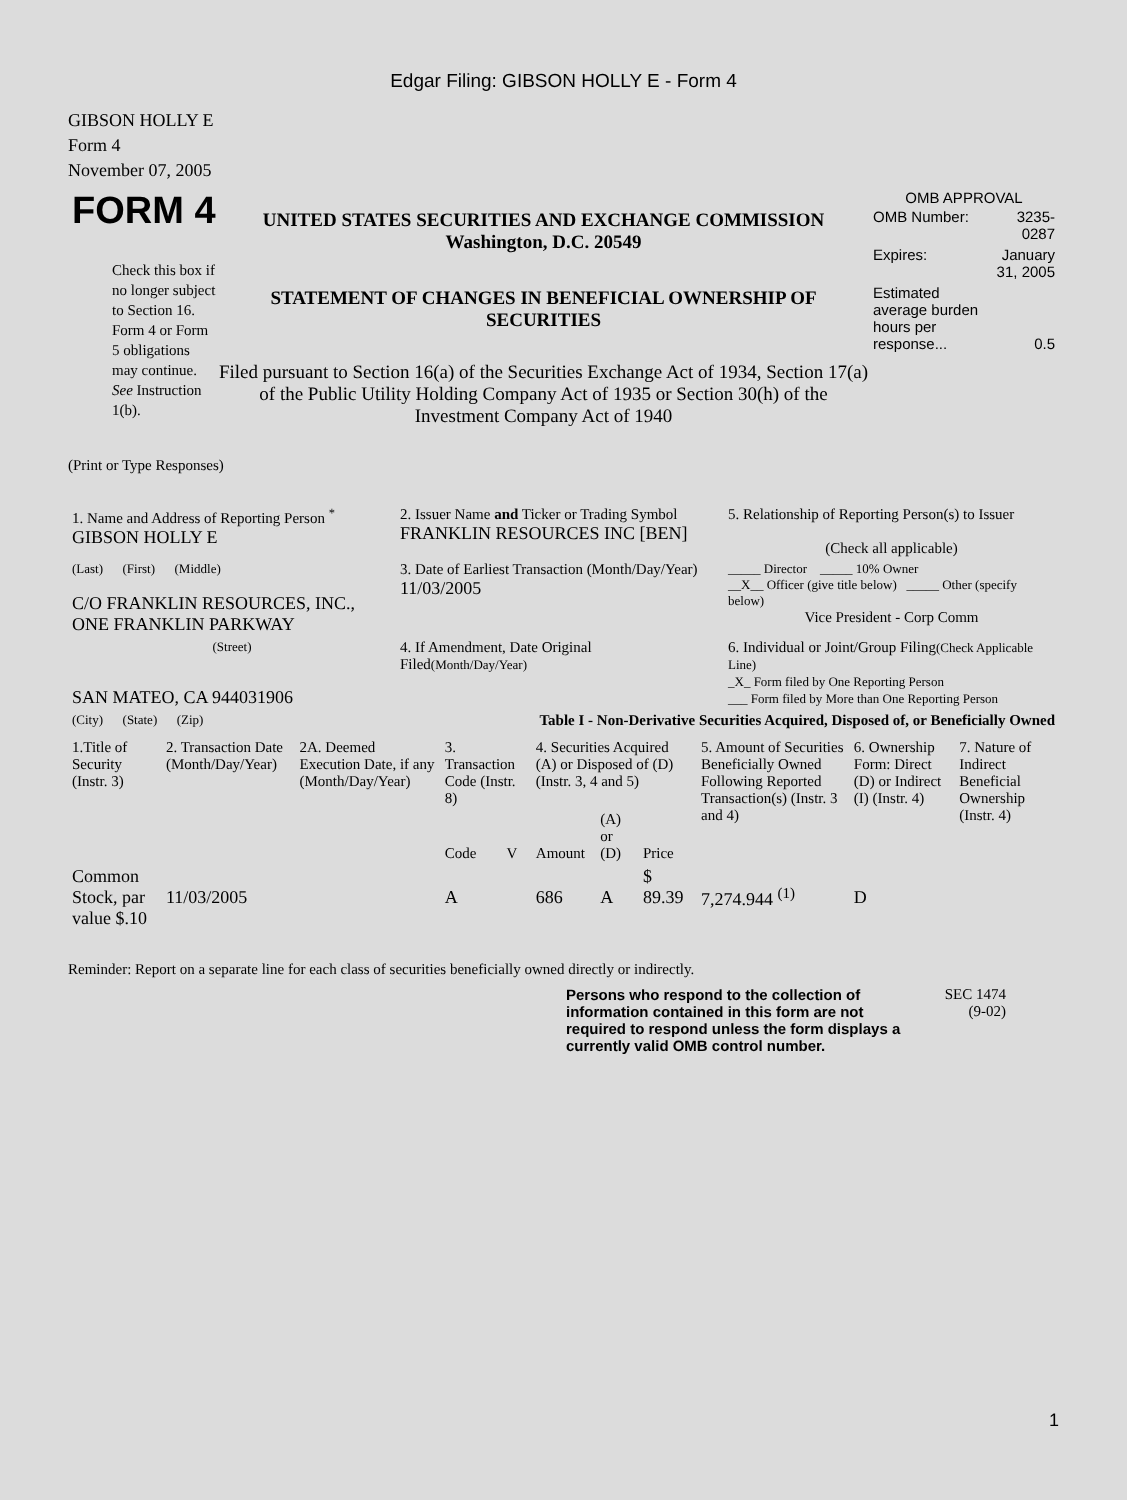Edgar Filing: GIBSON HOLLY E - Form 4
GIBSON HOLLY E
Form 4
November 07, 2005
FORM 4
Check this box if no longer subject to Section 16. Form 4 or Form 5 obligations may continue. See Instruction 1(b).
UNITED STATES SECURITIES AND EXCHANGE COMMISSION
Washington, D.C. 20549
STATEMENT OF CHANGES IN BENEFICIAL OWNERSHIP OF SECURITIES
Filed pursuant to Section 16(a) of the Securities Exchange Act of 1934, Section 17(a) of the Public Utility Holding Company Act of 1935 or Section 30(h) of the Investment Company Act of 1940
OMB APPROVAL
| OMB Number: | 3235-0287 |
| Expires: | January 31, 2005 |
| Estimated average burden hours per response... | 0.5 |
(Print or Type Responses)
| 1. Name and Address of Reporting Person <sup>*</sup> GIBSON HOLLY E | 2. Issuer Name and Ticker or Trading Symbol FRANKLIN RESOURCES INC [BEN] | 5. Relationship of Reporting Person(s) to Issuer (Check all applicable) |
| (Last) (First) (Middle) C/O FRANKLIN RESOURCES, INC., ONE FRANKLIN PARKWAY | 3. Date of Earliest Transaction (Month/Day/Year) 11/03/2005 | _____ Director _____ 10% Owner __X__ Officer (give title below) _____ Other (specify below) Vice President - Corp Comm |
| (Street) SAN MATEO, CA 944031906 | 4. If Amendment, Date Original Filed (Month/Day/Year) | 6. Individual or Joint/Group Filing (Check Applicable Line) _X_ Form filed by One Reporting Person ___ Form filed by More than One Reporting Person |
| (City) (State) (Zip) | Table I - Non-Derivative Securities Acquired, Disposed of, or Beneficially Owned | |
| 1.Title of Security (Instr. 3) | 2. Transaction Date (Month/Day/Year) | 2A. Deemed Execution Date, if any (Month/Day/Year) | 3. Transaction Code (Instr. 8) | | 4. Securities Acquired (A) or Disposed of (D) (Instr. 3, 4 and 5) | | | 5. Amount of Securities Beneficially Owned Following Reported Transaction(s) (Instr. 3 and 4) | 6. Ownership Form: Direct (D) or Indirect (I) (Instr. 4) | 7. Nature of Indirect Beneficial Ownership (Instr. 4) |
| --- | --- | --- | --- | --- | --- | --- | --- | --- | --- | --- |
| | | | Code | V | Amount | (A) or (D) | Price | | | |
| Common Stock, par value $.10 | 11/03/2005 | | A | | 686 | A | $ 89.39 | 7,274.944 <sup>(1)</sup> | D | |
Reminder: Report on a separate line for each class of securities beneficially owned directly or indirectly.
Persons who respond to the collection of information contained in this form are not required to respond unless the form displays a currently valid OMB control number.
SEC 1474
(9-02)
1